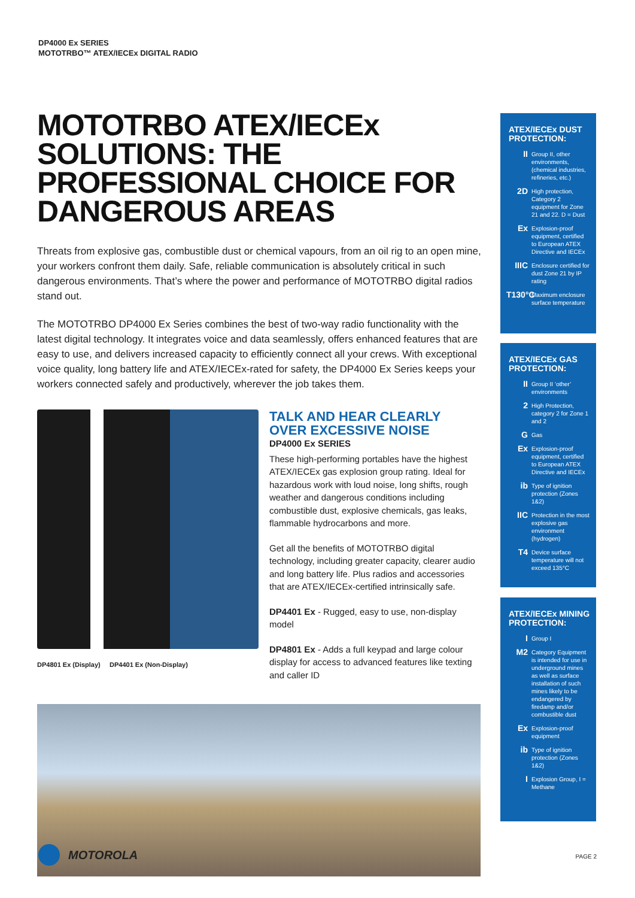DP4000 Ex SERIES
MOTOTRBO™ ATEX/IECEx DIGITAL RADIO
MOTOTRBO ATEX/IECEx SOLUTIONS: THE PROFESSIONAL CHOICE FOR DANGEROUS AREAS
Threats from explosive gas, combustible dust or chemical vapours, from an oil rig to an open mine, your workers confront them daily. Safe, reliable communication is absolutely critical in such dangerous environments. That’s where the power and performance of MOTOTRBO digital radios stand out.
The MOTOTRBO DP4000 Ex Series combines the best of two-way radio functionality with the latest digital technology. It integrates voice and data seamlessly, offers enhanced features that are easy to use, and delivers increased capacity to efficiently connect all your crews. With exceptional voice quality, long battery life and ATEX/IECEx-rated for safety, the DP4000 Ex Series keeps your workers connected safely and productively, wherever the job takes them.
DP4801 Ex (Display) DP4401 Ex (Non-Display)
TALK AND HEAR CLEARLY OVER EXCESSIVE NOISE
DP4000 Ex SERIES
These high-performing portables have the highest ATEX/IECEx gas explosion group rating. Ideal for hazardous work with loud noise, long shifts, rough weather and dangerous conditions including combustible dust, explosive chemicals, gas leaks, flammable hydrocarbons and more.
Get all the benefits of MOTOTRBO digital technology, including greater capacity, clearer audio and long battery life. Plus radios and accessories that are ATEX/IECEx-certified intrinsically safe.
DP4401 Ex - Rugged, easy to use, non-display model
DP4801 Ex - Adds a full keypad and large colour display for access to advanced features like texting and caller ID
ATEX/IECEx DUST PROTECTION:
II Group II, other environments, (chemical industries, refineries, etc.)
2D High protection, Category 2 equipment for Zone 21 and 22. D = Dust
Ex Explosion-proof equipment, certified to European ATEX Directive and IECEx
IIIC Enclosure certified for dust Zone 21 by IP rating
T130°C Maximum enclosure surface temperature
ATEX/IECEx GAS PROTECTION:
II Group II ‘other’ environments
2 High Protection, category 2 for Zone 1 and 2
G Gas
Ex Explosion-proof equipment, certified to European ATEX Directive and IECEx
ib Type of ignition protection (Zones 1&2)
IIC Protection in the most explosive gas environment (hydrogen)
T4 Device surface temperature will not exceed 135°C
ATEX/IECEx MINING PROTECTION:
I Group I
M2 Category Equipment is intended for use in underground mines as well as surface installation of such mines likely to be endangered by firedamp and/or combustible dust
Ex Explosion-proof equipment
ib Type of ignition protection (Zones 1&2)
I Explosion Group, I = Methane
MOTOROLA PAGE 2